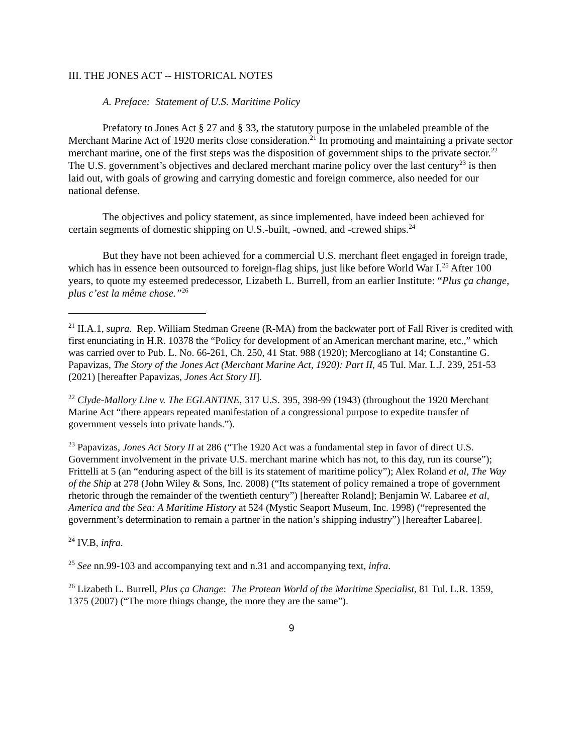III. THE JONES ACT -- HISTORICAL NOTES
A. Preface: Statement of U.S. Maritime Policy
Prefatory to Jones Act § 27 and § 33, the statutory purpose in the unlabeled preamble of the Merchant Marine Act of 1920 merits close consideration.<sup>21</sup> In promoting and maintaining a private sector merchant marine, one of the first steps was the disposition of government ships to the private sector.<sup>22</sup> The U.S. government’s objectives and declared merchant marine policy over the last century<sup>23</sup> is then laid out, with goals of growing and carrying domestic and foreign commerce, also needed for our national defense.
The objectives and policy statement, as since implemented, have indeed been achieved for certain segments of domestic shipping on U.S.-built, -owned, and -crewed ships.<sup>24</sup>
But they have not been achieved for a commercial U.S. merchant fleet engaged in foreign trade, which has in essence been outsourced to foreign-flag ships, just like before World War I.<sup>25</sup> After 100 years, to quote my esteemed predecessor, Lizabeth L. Burrell, from an earlier Institute: “Plus ça change, plus c’est la même chose.”<sup>26</sup>
<sup>21</sup> II.A.1, supra. Rep. William Stedman Greene (R-MA) from the backwater port of Fall River is credited with first enunciating in H.R. 10378 the “Policy for development of an American merchant marine, etc.,” which was carried over to Pub. L. No. 66-261, Ch. 250, 41 Stat. 988 (1920); Mercogliano at 14; Constantine G. Papavizas, The Story of the Jones Act (Merchant Marine Act, 1920): Part II, 45 Tul. Mar. L.J. 239, 251-53 (2021) [hereafter Papavizas, Jones Act Story II].
<sup>22</sup> Clyde-Mallory Line v. The EGLANTINE, 317 U.S. 395, 398-99 (1943) (throughout the 1920 Merchant Marine Act “there appears repeated manifestation of a congressional purpose to expedite transfer of government vessels into private hands.”).
<sup>23</sup> Papavizas, Jones Act Story II at 286 (“The 1920 Act was a fundamental step in favor of direct U.S. Government involvement in the private U.S. merchant marine which has not, to this day, run its course”); Frittelli at 5 (an “enduring aspect of the bill is its statement of maritime policy”); Alex Roland et al, The Way of the Ship at 278 (John Wiley & Sons, Inc. 2008) (“Its statement of policy remained a trope of government rhetoric through the remainder of the twentieth century”) [hereafter Roland]; Benjamin W. Labaree et al, America and the Sea: A Maritime History at 524 (Mystic Seaport Museum, Inc. 1998) (“represented the government’s determination to remain a partner in the nation’s shipping industry”) [hereafter Labaree].
<sup>24</sup> IV.B, infra.
<sup>25</sup> See nn.99-103 and accompanying text and n.31 and accompanying text, infra.
<sup>26</sup> Lizabeth L. Burrell, Plus ça Change: The Protean World of the Maritime Specialist, 81 Tul. L.R. 1359, 1375 (2007) (“The more things change, the more they are the same”).
9